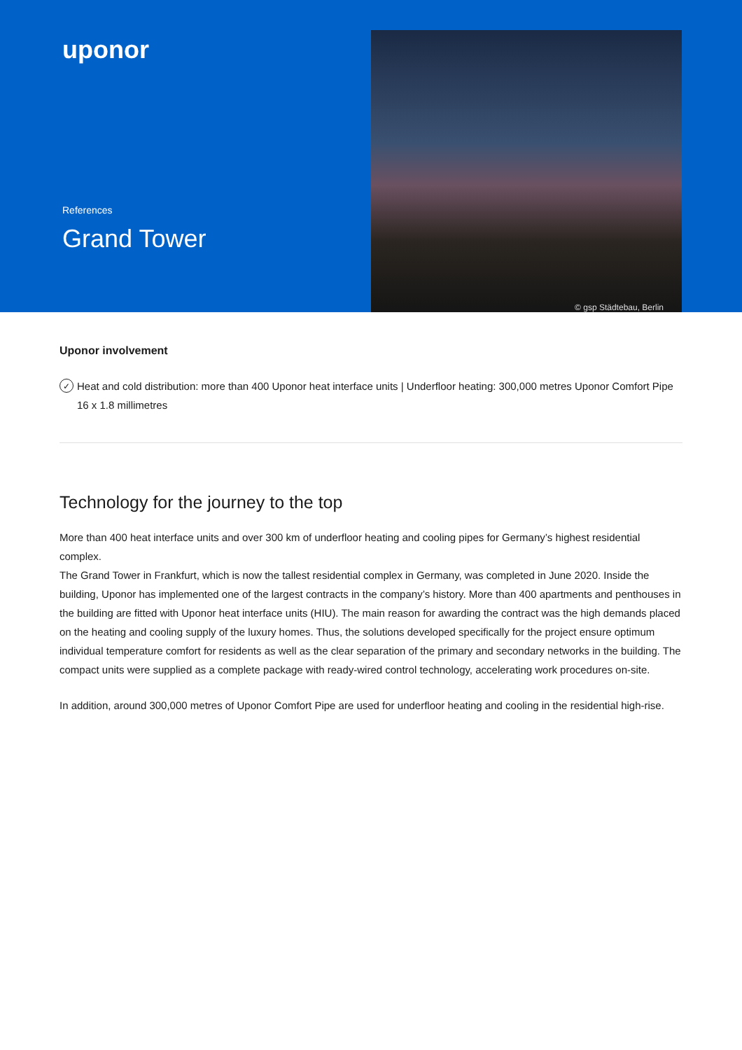uponor
References
Grand Tower
© gsp Städtebau, Berlin
Uponor involvement
✓ Heat and cold distribution: more than 400 Uponor heat interface units | Underfloor heating: 300,000 metres Uponor Comfort Pipe 16 x 1.8 millimetres
Technology for the journey to the top
More than 400 heat interface units and over 300 km of underfloor heating and cooling pipes for Germany’s highest residential complex.
The Grand Tower in Frankfurt, which is now the tallest residential complex in Germany, was completed in June 2020. Inside the building, Uponor has implemented one of the largest contracts in the company’s history. More than 400 apartments and penthouses in the building are fitted with Uponor heat interface units (HIU). The main reason for awarding the contract was the high demands placed on the heating and cooling supply of the luxury homes. Thus, the solutions developed specifically for the project ensure optimum individual temperature comfort for residents as well as the clear separation of the primary and secondary networks in the building. The compact units were supplied as a complete package with ready-wired control technology, accelerating work procedures on-site.
In addition, around 300,000 metres of Uponor Comfort Pipe are used for underfloor heating and cooling in the residential high-rise.